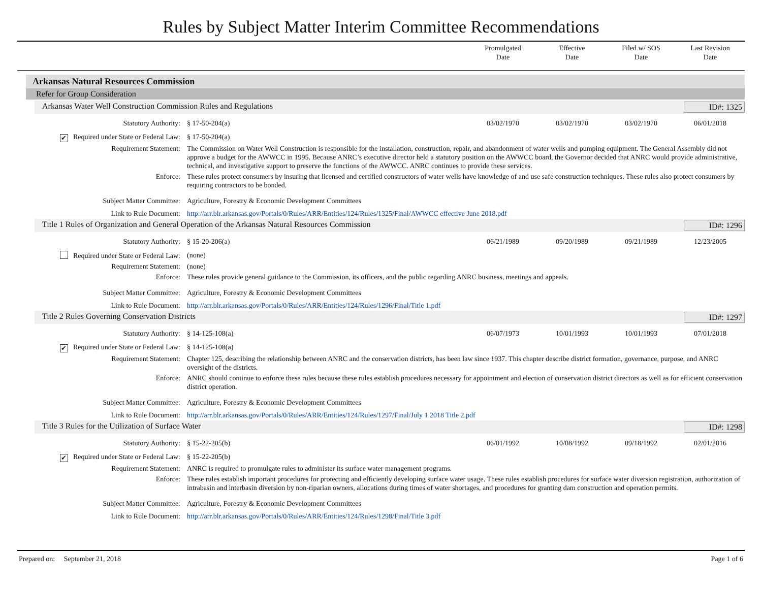Rules by Subject Matter Interim Committee Recommendations
Promulgated
Date
Effective
Date
Filed w/ SOS
Date
Last Revision
Date
Arkansas Natural Resources Commission
Refer for Group Consideration
Arkansas Water Well Construction Commission Rules and Regulations ID#: 1325
Statutory Authority: § 17-50-204(a) 03/02/1970 03/02/1970 03/02/1970 06/01/2018
✔ Required under State or Federal Law:
§ 17-50-204(a)
Requirement Statement: The Commission on Water Well Construction is responsible for the installation, construction, repair, and abandonment of water wells and pumping equipment. The General Assembly did not approve a budget for the AWWCC in 1995. Because ANRC’s executive director held a statutory position on the AWWCC board, the Governor decided that ANRC would provide administrative, technical, and investigative support to preserve the functions of the AWWCC. ANRC continues to provide these services.
Enforce: These rules protect consumers by insuring that licensed and certified constructors of water wells have knowledge of and use safe construction techniques. These rules also protect consumers by requiring contractors to be bonded.
Subject Matter Committee: Agriculture, Forestry & Economic Development Committees
Link to Rule Document: http://arr.blr.arkansas.gov/Portals/0/Rules/ARR/Entities/124/Rules/1325/Final/AWWCC effective June 2018.pdf
Title 1 Rules of Organization and General Operation of the Arkansas Natural Resources Commission ID#: 1296
Statutory Authority: § 15-20-206(a) 06/21/1989 09/20/1989 09/21/1989 12/23/2005
Required under State or Federal Law:
(none)
Requirement Statement: (none)
Enforce: These rules provide general guidance to the Commission, its officers, and the public regarding ANRC business, meetings and appeals.
Subject Matter Committee: Agriculture, Forestry & Economic Development Committees
Link to Rule Document: http://arr.blr.arkansas.gov/Portals/0/Rules/ARR/Entities/124/Rules/1296/Final/Title 1.pdf
Title 2 Rules Governing Conservation Districts ID#: 1297
Statutory Authority: § 14-125-108(a) 06/07/1973 10/01/1993 10/01/1993 07/01/2018
✔ Required under State or Federal Law:
§ 14-125-108(a)
Requirement Statement: Chapter 125, describing the relationship between ANRC and the conservation districts, has been law since 1937. This chapter describe district formation, governance, purpose, and ANRC oversight of the districts.
Enforce: ANRC should continue to enforce these rules because these rules establish procedures necessary for appointment and election of conservation district directors as well as for efficient conservation district operation.
Subject Matter Committee: Agriculture, Forestry & Economic Development Committees
Link to Rule Document: http://arr.blr.arkansas.gov/Portals/0/Rules/ARR/Entities/124/Rules/1297/Final/July 1 2018 Title 2.pdf
Title 3 Rules for the Utilization of Surface Water ID#: 1298
Statutory Authority: § 15-22-205(b) 06/01/1992 10/08/1992 09/18/1992 02/01/2016
✔ Required under State or Federal Law:
§ 15-22-205(b)
Requirement Statement: ANRC is required to promulgate rules to administer its surface water management programs.
Enforce: These rules establish important procedures for protecting and efficiently developing surface water usage. These rules establish procedures for surface water diversion registration, authorization of intrabasin and interbasin diversion by non-riparian owners, allocations during times of water shortages, and procedures for granting dam construction and operation permits.
Subject Matter Committee: Agriculture, Forestry & Economic Development Committees
Link to Rule Document: http://arr.blr.arkansas.gov/Portals/0/Rules/ARR/Entities/124/Rules/1298/Final/Title 3.pdf
Prepared on: September 21, 2018 Page 1 of 6